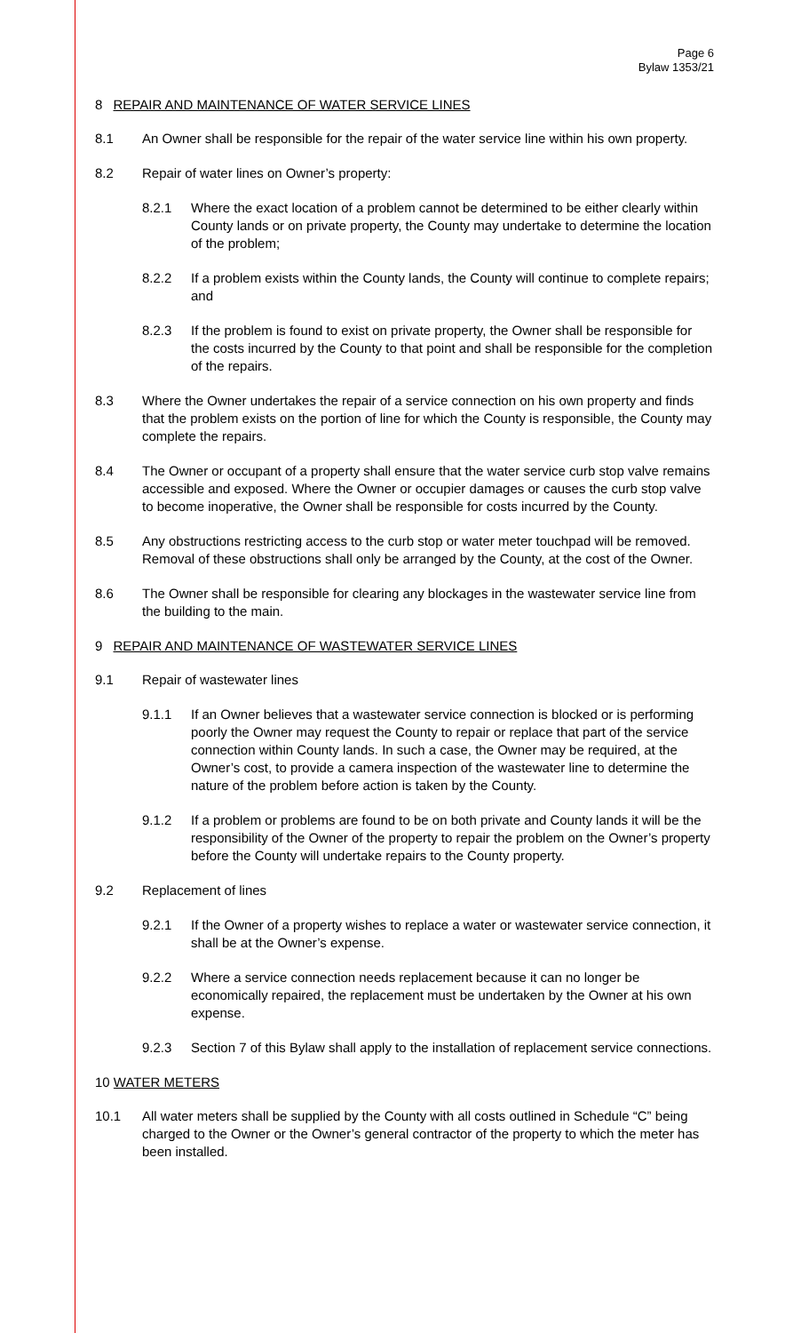Page 6
Bylaw 1353/21
8 REPAIR AND MAINTENANCE OF WATER SERVICE LINES
8.1 An Owner shall be responsible for the repair of the water service line within his own property.
8.2 Repair of water lines on Owner’s property:
8.2.1 Where the exact location of a problem cannot be determined to be either clearly within County lands or on private property, the County may undertake to determine the location of the problem;
8.2.2 If a problem exists within the County lands, the County will continue to complete repairs; and
8.2.3 If the problem is found to exist on private property, the Owner shall be responsible for the costs incurred by the County to that point and shall be responsible for the completion of the repairs.
8.3 Where the Owner undertakes the repair of a service connection on his own property and finds that the problem exists on the portion of line for which the County is responsible, the County may complete the repairs.
8.4 The Owner or occupant of a property shall ensure that the water service curb stop valve remains accessible and exposed. Where the Owner or occupier damages or causes the curb stop valve to become inoperative, the Owner shall be responsible for costs incurred by the County.
8.5 Any obstructions restricting access to the curb stop or water meter touchpad will be removed. Removal of these obstructions shall only be arranged by the County, at the cost of the Owner.
8.6 The Owner shall be responsible for clearing any blockages in the wastewater service line from the building to the main.
9 REPAIR AND MAINTENANCE OF WASTEWATER SERVICE LINES
9.1 Repair of wastewater lines
9.1.1 If an Owner believes that a wastewater service connection is blocked or is performing poorly the Owner may request the County to repair or replace that part of the service connection within County lands. In such a case, the Owner may be required, at the Owner’s cost, to provide a camera inspection of the wastewater line to determine the nature of the problem before action is taken by the County.
9.1.2 If a problem or problems are found to be on both private and County lands it will be the responsibility of the Owner of the property to repair the problem on the Owner’s property before the County will undertake repairs to the County property.
9.2 Replacement of lines
9.2.1 If the Owner of a property wishes to replace a water or wastewater service connection, it shall be at the Owner’s expense.
9.2.2 Where a service connection needs replacement because it can no longer be economically repaired, the replacement must be undertaken by the Owner at his own expense.
9.2.3 Section 7 of this Bylaw shall apply to the installation of replacement service connections.
10 WATER METERS
10.1 All water meters shall be supplied by the County with all costs outlined in Schedule “C” being charged to the Owner or the Owner’s general contractor of the property to which the meter has been installed.